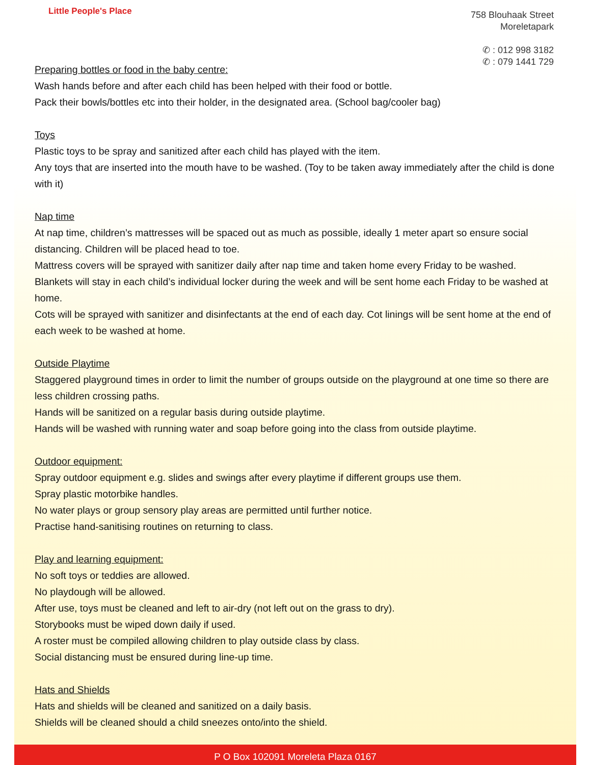Little People's Place
758 Blouhaak Street
Moreletapark
✆ : 012 998 3182
✆ : 079 1441 729
Preparing bottles or food in the baby centre:
Wash hands before and after each child has been helped with their food or bottle.
Pack their bowls/bottles etc into their holder, in the designated area. (School bag/cooler bag)
Toys
Plastic toys to be spray and sanitized after each child has played with the item.
Any toys that are inserted into the mouth have to be washed. (Toy to be taken away immediately after the child is done with it)
Nap time
At nap time, children’s mattresses will be spaced out as much as possible, ideally 1 meter apart so ensure social distancing. Children will be placed head to toe.
Mattress covers will be sprayed with sanitizer daily after nap time and taken home every Friday to be washed.
Blankets will stay in each child’s individual locker during the week and will be sent home each Friday to be washed at home.
Cots will be sprayed with sanitizer and disinfectants at the end of each day. Cot linings will be sent home at the end of each week to be washed at home.
Outside Playtime
Staggered playground times in order to limit the number of groups outside on the playground at one time so there are less children crossing paths.
Hands will be sanitized on a regular basis during outside playtime.
Hands will be washed with running water and soap before going into the class from outside playtime.
Outdoor equipment:
Spray outdoor equipment e.g. slides and swings after every playtime if different groups use them.
Spray plastic motorbike handles.
No water plays or group sensory play areas are permitted until further notice.
Practise hand-sanitising routines on returning to class.
Play and learning equipment:
No soft toys or teddies are allowed.
No playdough will be allowed.
After use, toys must be cleaned and left to air-dry (not left out on the grass to dry).
Storybooks must be wiped down daily if used.
A roster must be compiled allowing children to play outside class by class.
Social distancing must be ensured during line-up time.
Hats and Shields
Hats and shields will be cleaned and sanitized on a daily basis.
Shields will be cleaned should a child sneezes onto/into the shield.
P O Box 102091 Moreleta Plaza 0167